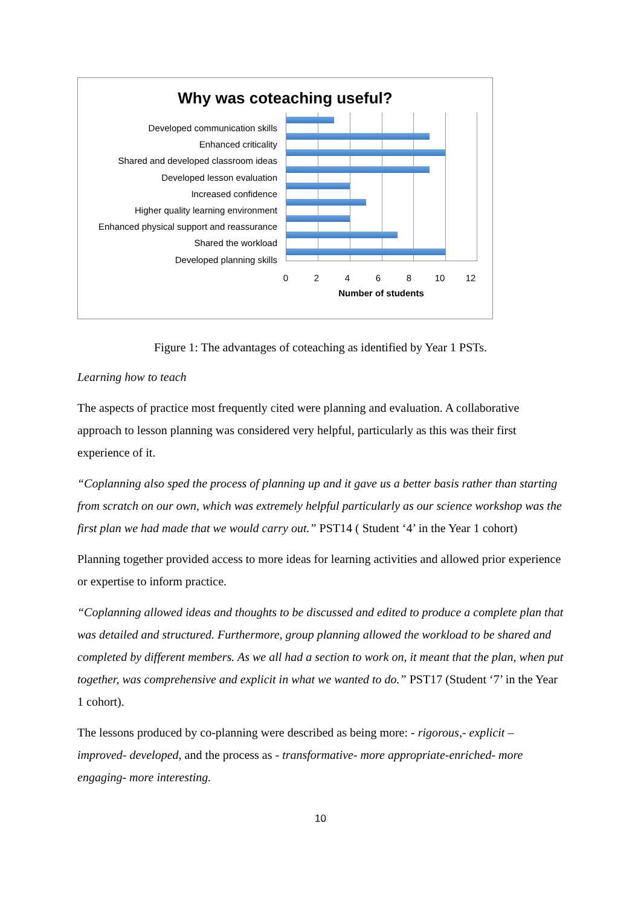Why was coteaching useful?
Developed communication skills
Enhanced criticality
Shared and developed classroom ideas
Developed lesson evaluation
Increased confidence
Higher quality learning environment
Enhanced physical support and reassurance
Shared the workload
Developed planning skills
0 2 4 6 8 10 12
Number of students
Figure 1: The advantages of coteaching as identified by Year 1 PSTs.
Learning how to teach
The aspects of practice most frequently cited were planning and evaluation. A collaborative approach to lesson planning was considered very helpful, particularly as this was their first experience of it.
“Coplanning also sped the process of planning up and it gave us a better basis rather than starting from scratch on our own, which was extremely helpful particularly as our science workshop was the first plan we had made that we would carry out.” PST14 ( Student ‘4’ in the Year 1 cohort)
Planning together provided access to more ideas for learning activities and allowed prior experience or expertise to inform practice.
“Coplanning allowed ideas and thoughts to be discussed and edited to produce a complete plan that was detailed and structured. Furthermore, group planning allowed the workload to be shared and completed by different members. As we all had a section to work on, it meant that the plan, when put together, was comprehensive and explicit in what we wanted to do.” PST17 (Student ‘7’ in the Year 1 cohort).
The lessons produced by co-planning were described as being more: - rigorous,- explicit – improved- developed, and the process as - transformative- more appropriate-enriched- more engaging- more interesting.
10